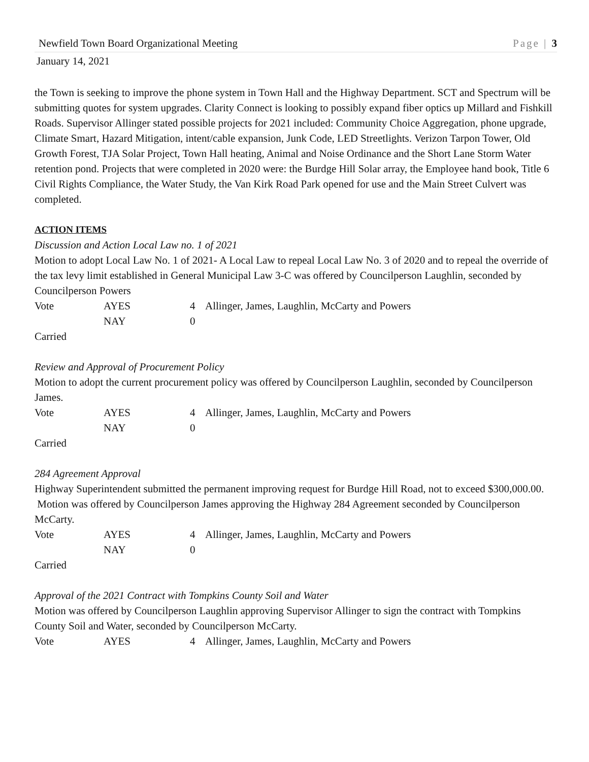Newfield Town Board Organizational Meeting Page | 3
January 14, 2021
the Town is seeking to improve the phone system in Town Hall and the Highway Department. SCT and Spectrum will be submitting quotes for system upgrades. Clarity Connect is looking to possibly expand fiber optics up Millard and Fishkill Roads. Supervisor Allinger stated possible projects for 2021 included: Community Choice Aggregation, phone upgrade, Climate Smart, Hazard Mitigation, intent/cable expansion, Junk Code, LED Streetlights. Verizon Tarpon Tower, Old Growth Forest, TJA Solar Project, Town Hall heating, Animal and Noise Ordinance and the Short Lane Storm Water retention pond. Projects that were completed in 2020 were: the Burdge Hill Solar array, the Employee hand book, Title 6 Civil Rights Compliance, the Water Study, the Van Kirk Road Park opened for use and the Main Street Culvert was completed.
ACTION ITEMS
Discussion and Action Local Law no. 1 of 2021
Motion to adopt Local Law No. 1 of 2021- A Local Law to repeal Local Law No. 3 of 2020 and to repeal the override of the tax levy limit established in General Municipal Law 3-C was offered by Councilperson Laughlin, seconded by Councilperson Powers
Vote AYES 4 Allinger, James, Laughlin, McCarty and Powers NAY 0
Carried
Review and Approval of Procurement Policy
Motion to adopt the current procurement policy was offered by Councilperson Laughlin, seconded by Councilperson James.
Vote AYES 4 Allinger, James, Laughlin, McCarty and Powers NAY 0
Carried
284 Agreement Approval
Highway Superintendent submitted the permanent improving request for Burdge Hill Road, not to exceed $300,000.00.
Motion was offered by Councilperson James approving the Highway 284 Agreement seconded by Councilperson McCarty.
Vote AYES 4 Allinger, James, Laughlin, McCarty and Powers NAY 0
Carried
Approval of the 2021 Contract with Tompkins County Soil and Water
Motion was offered by Councilperson Laughlin approving Supervisor Allinger to sign the contract with Tompkins County Soil and Water, seconded by Councilperson McCarty.
Vote AYES 4 Allinger, James, Laughlin, McCarty and Powers